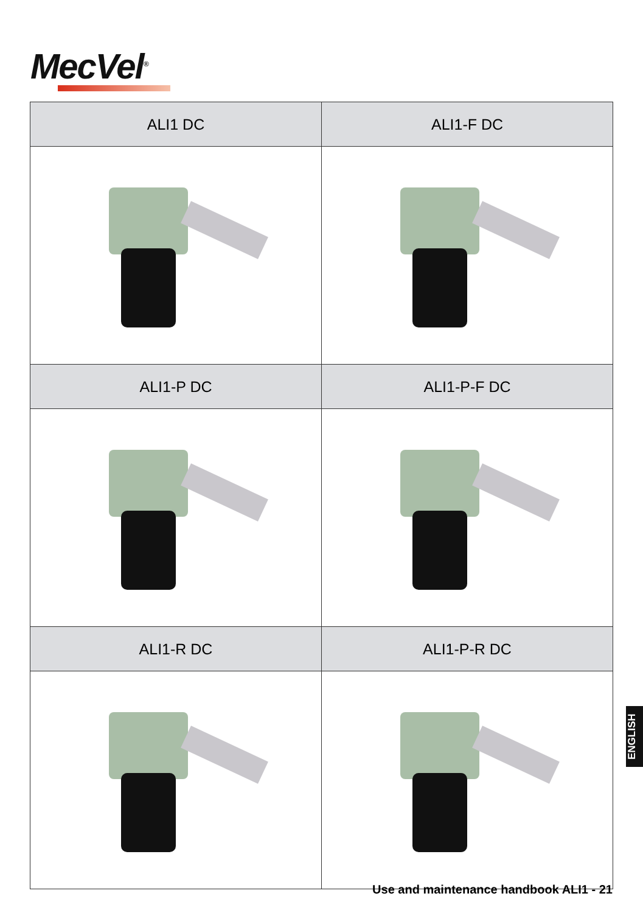MecVel<sup>®</sup>
| ALI1 DC | ALI1-F DC |
| --- | --- |
| ALI1-P DC | ALI1-P-F DC |
| ALI1-R DC | ALI1-P-R DC |
ENGLISH
Use and maintenance handbook ALI1 - 21